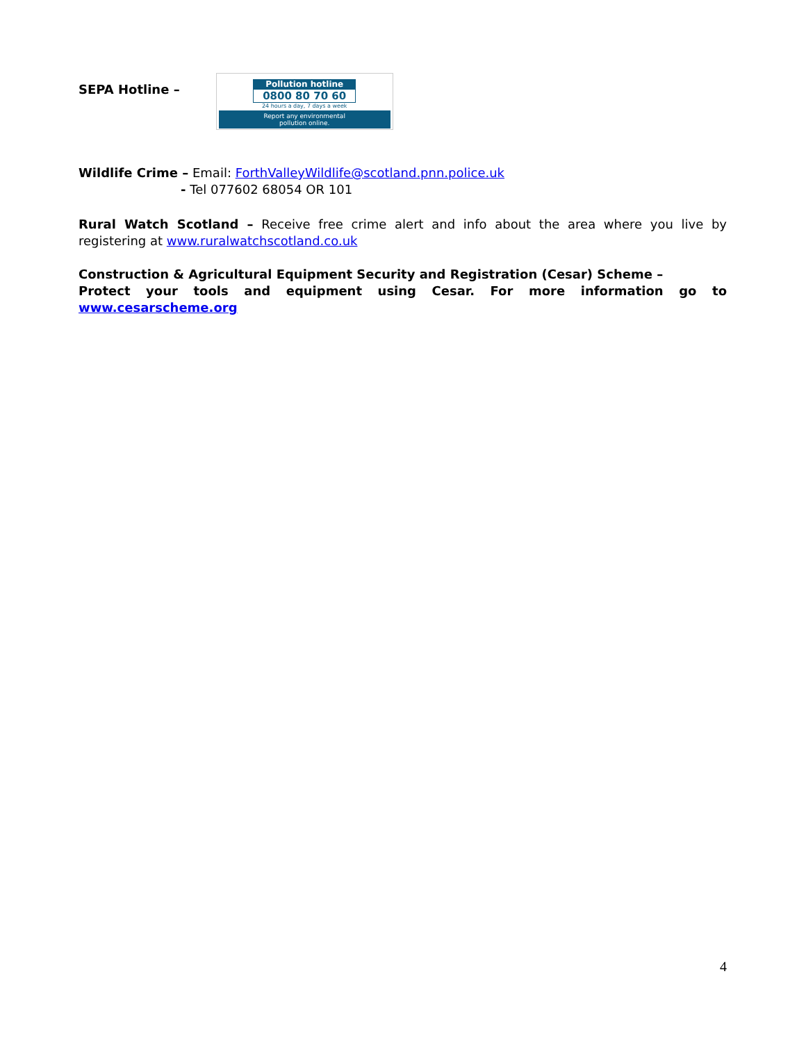SEPA Hotline –
Pollution hotline
0800 80 70 60
24 hours a day, 7 days a week
Report any environmental
pollution online.
Wildlife Crime – Email: ForthValleyWildlife@scotland.pnn.police.uk
- Tel 077602 68054 OR 101
Rural Watch Scotland – Receive free crime alert and info about the area where you live by registering at www.ruralwatchscotland.co.uk
Construction & Agricultural Equipment Security and Registration (Cesar) Scheme –
Protect your tools and equipment using Cesar. For more information go to
www.cesarscheme.org
4